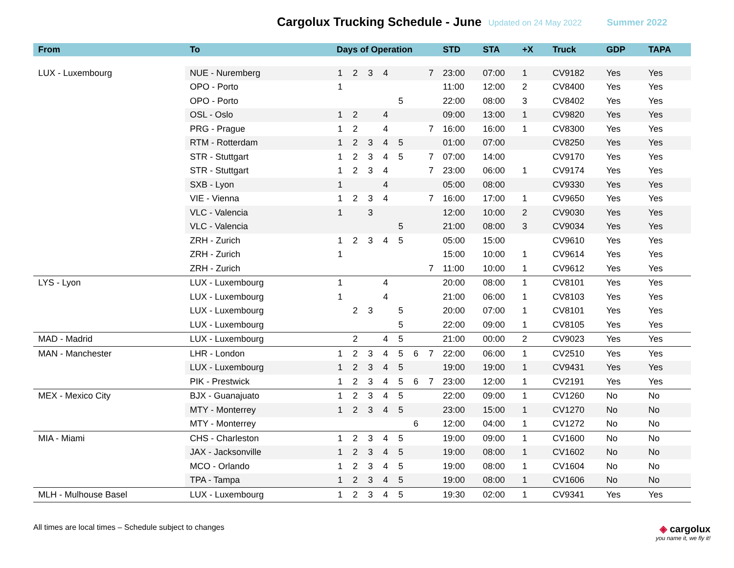Cargolux Trucking Schedule - June Updated on 24 May 2022 Summer 2022
| From | To | Days of Operation | | | | | | | STD | STA | +X | Truck | GDP | TAPA |
| --- | --- | --- | --- | --- | --- | --- | --- | --- | --- | --- | --- | --- | --- | --- |
| LUX - Luxembourg | NUE - Nuremberg | 1 | 2 | 3 | 4 | | | 7 | 23:00 | 07:00 | 1 | CV9182 | Yes | Yes |
| | OPO - Porto | 1 | | | | | | | 11:00 | 12:00 | 2 | CV8400 | Yes | Yes |
| | OPO - Porto | | | | | 5 | | | 22:00 | 08:00 | 3 | CV8402 | Yes | Yes |
| | OSL - Oslo | 1 | 2 | | 4 | | | | 09:00 | 13:00 | 1 | CV9820 | Yes | Yes |
| | PRG - Prague | 1 | 2 | | 4 | | | 7 | 16:00 | 16:00 | 1 | CV8300 | Yes | Yes |
| | RTM - Rotterdam | 1 | 2 | 3 | 4 | 5 | | | 01:00 | 07:00 | | CV8250 | Yes | Yes |
| | STR - Stuttgart | 1 | 2 | 3 | 4 | 5 | | 7 | 07:00 | 14:00 | | CV9170 | Yes | Yes |
| | STR - Stuttgart | 1 | 2 | 3 | 4 | | | 7 | 23:00 | 06:00 | 1 | CV9174 | Yes | Yes |
| | SXB - Lyon | 1 | | | 4 | | | | 05:00 | 08:00 | | CV9330 | Yes | Yes |
| | VIE - Vienna | 1 | 2 | 3 | 4 | | | 7 | 16:00 | 17:00 | 1 | CV9650 | Yes | Yes |
| | VLC - Valencia | 1 | | 3 | | | | | 12:00 | 10:00 | 2 | CV9030 | Yes | Yes |
| | VLC - Valencia | | | | | 5 | | | 21:00 | 08:00 | 3 | CV9034 | Yes | Yes |
| | ZRH - Zurich | 1 | 2 | 3 | 4 | 5 | | | 05:00 | 15:00 | | CV9610 | Yes | Yes |
| | ZRH - Zurich | 1 | | | | | | | 15:00 | 10:00 | 1 | CV9614 | Yes | Yes |
| | ZRH - Zurich | | | | | | | 7 | 11:00 | 10:00 | 1 | CV9612 | Yes | Yes |
| LYS - Lyon | LUX - Luxembourg | 1 | | | 4 | | | | 20:00 | 08:00 | 1 | CV8101 | Yes | Yes |
| | LUX - Luxembourg | 1 | | | 4 | | | | 21:00 | 06:00 | 1 | CV8103 | Yes | Yes |
| | LUX - Luxembourg | | 2 | 3 | | 5 | | | 20:00 | 07:00 | 1 | CV8101 | Yes | Yes |
| | LUX - Luxembourg | | | | | 5 | | | 22:00 | 09:00 | 1 | CV8105 | Yes | Yes |
| MAD - Madrid | LUX - Luxembourg | | 2 | | 4 | 5 | | | 21:00 | 00:00 | 2 | CV9023 | Yes | Yes |
| MAN - Manchester | LHR - London | 1 | 2 | 3 | 4 | 5 | 6 | 7 | 22:00 | 06:00 | 1 | CV2510 | Yes | Yes |
| | LUX - Luxembourg | 1 | 2 | 3 | 4 | 5 | | | 19:00 | 19:00 | 1 | CV9431 | Yes | Yes |
| | PIK - Prestwick | 1 | 2 | 3 | 4 | 5 | 6 | 7 | 23:00 | 12:00 | 1 | CV2191 | Yes | Yes |
| MEX - Mexico City | BJX - Guanajuato | 1 | 2 | 3 | 4 | 5 | | | 22:00 | 09:00 | 1 | CV1260 | No | No |
| | MTY - Monterrey | 1 | 2 | 3 | 4 | 5 | | | 23:00 | 15:00 | 1 | CV1270 | No | No |
| | MTY - Monterrey | | | | | | 6 | | 12:00 | 04:00 | 1 | CV1272 | No | No |
| MIA - Miami | CHS - Charleston | 1 | 2 | 3 | 4 | 5 | | | 19:00 | 09:00 | 1 | CV1600 | No | No |
| | JAX - Jacksonville | 1 | 2 | 3 | 4 | 5 | | | 19:00 | 08:00 | 1 | CV1602 | No | No |
| | MCO - Orlando | 1 | 2 | 3 | 4 | 5 | | | 19:00 | 08:00 | 1 | CV1604 | No | No |
| | TPA - Tampa | 1 | 2 | 3 | 4 | 5 | | | 19:00 | 08:00 | 1 | CV1606 | No | No |
| MLH - Mulhouse Basel | LUX - Luxembourg | 1 | 2 | 3 | 4 | 5 | | | 19:30 | 02:00 | 1 | CV9341 | Yes | Yes |
All times are local times – Schedule subject to changes
◈ cargolux
you name it, we fly it!